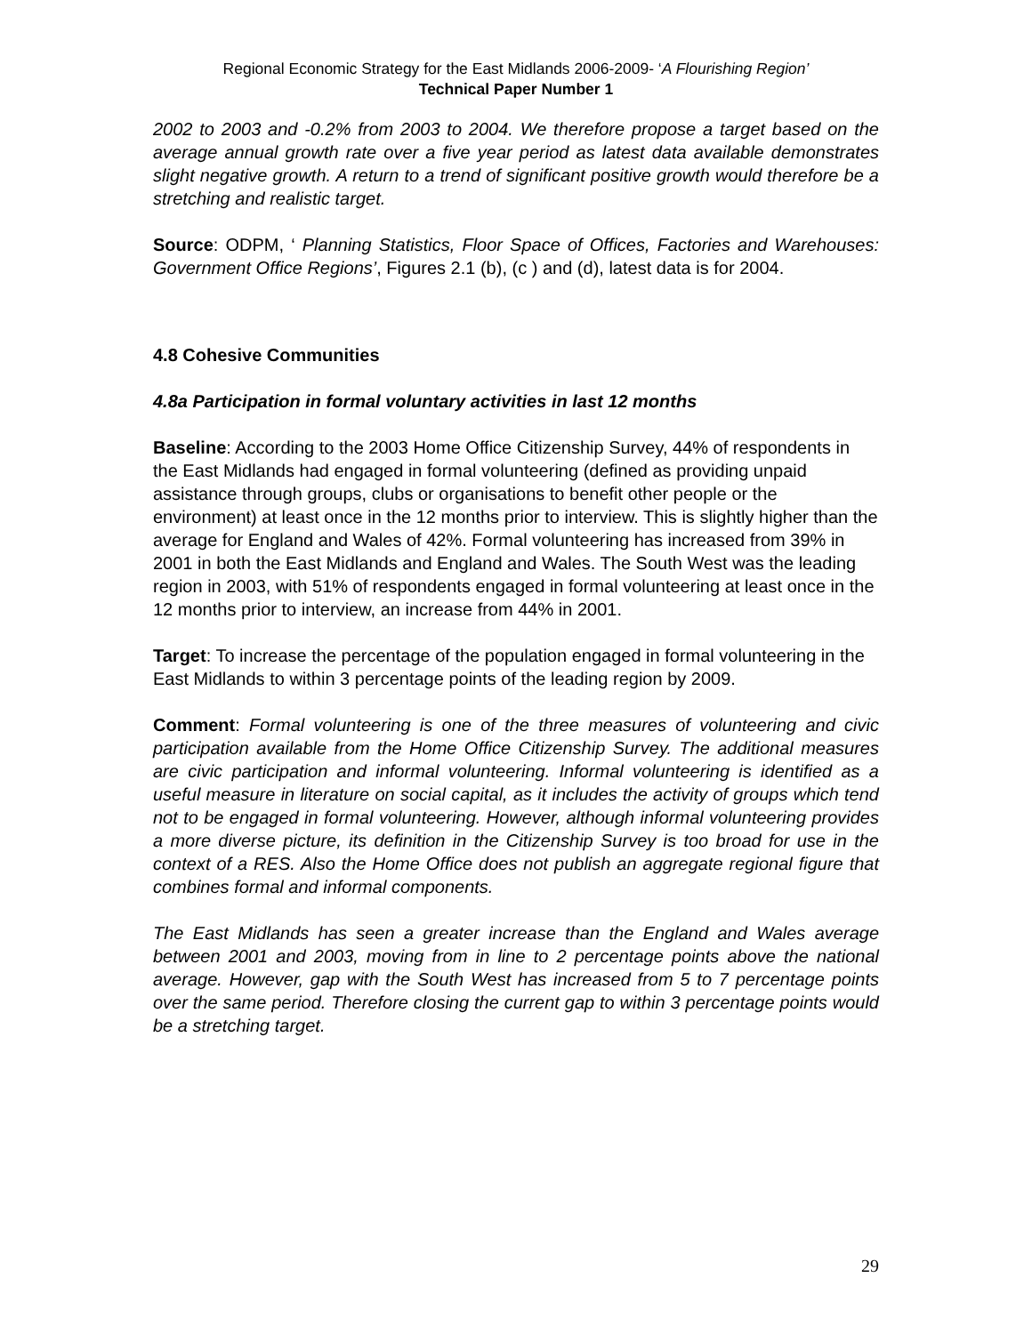Regional Economic Strategy for the East Midlands 2006-2009- ‘A Flourishing Region’
Technical Paper Number 1
2002 to 2003 and -0.2% from 2003 to 2004. We therefore propose a target based on the average annual growth rate over a five year period as latest data available demonstrates slight negative growth. A return to a trend of significant positive growth would therefore be a stretching and realistic target.
Source: ODPM, ‘ Planning Statistics, Floor Space of Offices, Factories and Warehouses: Government Office Regions’, Figures 2.1 (b), (c ) and (d), latest data is for 2004.
4.8 Cohesive Communities
4.8a Participation in formal voluntary activities in last 12 months
Baseline: According to the 2003 Home Office Citizenship Survey, 44% of respondents in the East Midlands had engaged in formal volunteering (defined as providing unpaid assistance through groups, clubs or organisations to benefit other people or the environment) at least once in the 12 months prior to interview. This is slightly higher than the average for England and Wales of 42%. Formal volunteering has increased from 39% in 2001 in both the East Midlands and England and Wales. The South West was the leading region in 2003, with 51% of respondents engaged in formal volunteering at least once in the 12 months prior to interview, an increase from 44% in 2001.
Target: To increase the percentage of the population engaged in formal volunteering in the East Midlands to within 3 percentage points of the leading region by 2009.
Comment: Formal volunteering is one of the three measures of volunteering and civic participation available from the Home Office Citizenship Survey. The additional measures are civic participation and informal volunteering. Informal volunteering is identified as a useful measure in literature on social capital, as it includes the activity of groups which tend not to be engaged in formal volunteering. However, although informal volunteering provides a more diverse picture, its definition in the Citizenship Survey is too broad for use in the context of a RES. Also the Home Office does not publish an aggregate regional figure that combines formal and informal components.
The East Midlands has seen a greater increase than the England and Wales average between 2001 and 2003, moving from in line to 2 percentage points above the national average. However, gap with the South West has increased from 5 to 7 percentage points over the same period. Therefore closing the current gap to within 3 percentage points would be a stretching target.
29